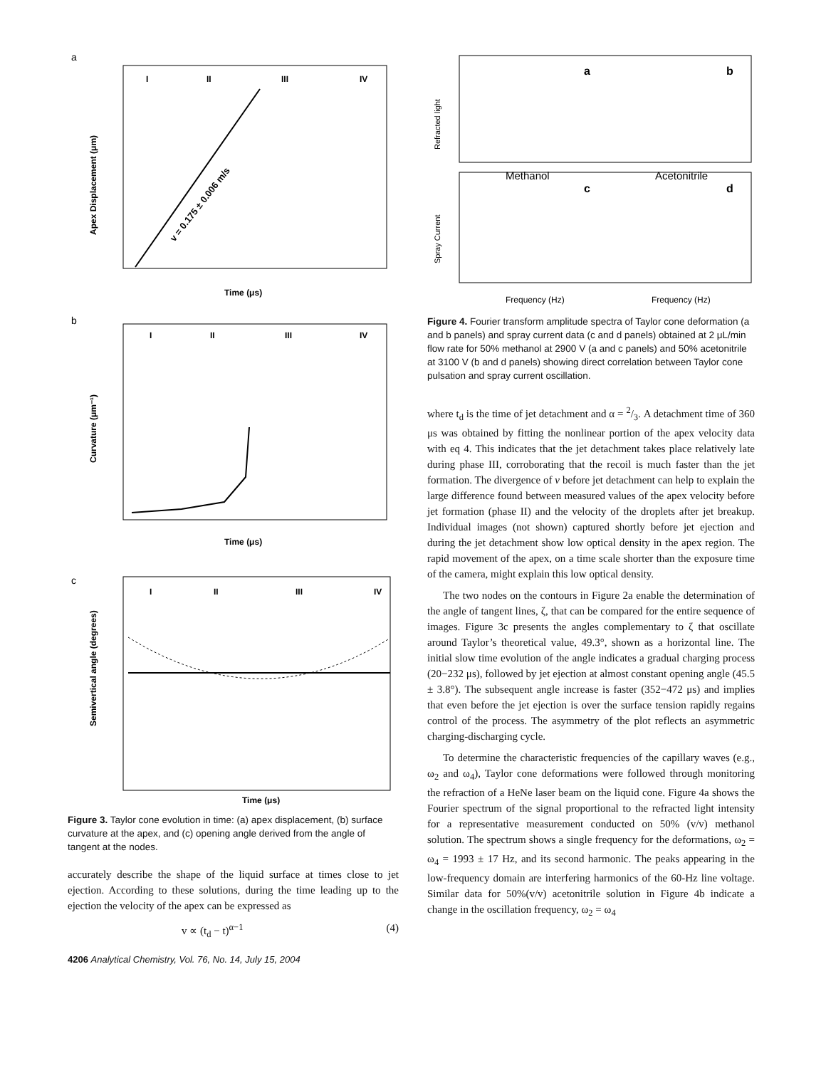a
I
II
III
IV
v = 0.175 ± 0.006 m/s
Time (μs)
Apex Displacement (μm)
b
I
II
III
IV
Time (μs)
Curvature (μm⁻¹)
c
I
II
III
IV
Time (μs)
Semivertical angle (degrees)
Figure 3. Taylor cone evolution in time: (a) apex displacement, (b) surface curvature at the apex, and (c) opening angle derived from the angle of tangent at the nodes.
accurately describe the shape of the liquid surface at times close to jet ejection. According to these solutions, during the time leading up to the ejection the velocity of the apex can be expressed as
v ∝ (t<sub>d</sub> − t)<sup>α−1</sup> (4)
4206 Analytical Chemistry, Vol. 76, No. 14, July 15, 2004
a
b
Methanol
Acetonitrile
c
d
Refracted light
Spray Current
Frequency (Hz)
Frequency (Hz)
Figure 4. Fourier transform amplitude spectra of Taylor cone deformation (a and b panels) and spray current data (c and d panels) obtained at 2 μL/min flow rate for 50% methanol at 2900 V (a and c panels) and 50% acetonitrile at 3100 V (b and d panels) showing direct correlation between Taylor cone pulsation and spray current oscillation.
where t<sub>d</sub> is the time of jet detachment and α = 2/3. A detachment time of 360 μs was obtained by fitting the nonlinear portion of the apex velocity data with eq 4. This indicates that the jet detachment takes place relatively late during phase III, corroborating that the recoil is much faster than the jet formation. The divergence of v before jet detachment can help to explain the large difference found between measured values of the apex velocity before jet formation (phase II) and the velocity of the droplets after jet breakup. Individual images (not shown) captured shortly before jet ejection and during the jet detachment show low optical density in the apex region. The rapid movement of the apex, on a time scale shorter than the exposure time of the camera, might explain this low optical density.
The two nodes on the contours in Figure 2a enable the determination of the angle of tangent lines, ζ, that can be compared for the entire sequence of images. Figure 3c presents the angles complementary to ζ that oscillate around Taylor’s theoretical value, 49.3°, shown as a horizontal line. The initial slow time evolution of the angle indicates a gradual charging process (20−232 μs), followed by jet ejection at almost constant opening angle (45.5 ± 3.8°). The subsequent angle increase is faster (352−472 μs) and implies that even before the jet ejection is over the surface tension rapidly regains control of the process. The asymmetry of the plot reflects an asymmetric charging-discharging cycle.
To determine the characteristic frequencies of the capillary waves (e.g., ω<sub>2</sub> and ω<sub>4</sub>), Taylor cone deformations were followed through monitoring the refraction of a HeNe laser beam on the liquid cone. Figure 4a shows the Fourier spectrum of the signal proportional to the refracted light intensity for a representative measurement conducted on 50% (v/v) methanol solution. The spectrum shows a single frequency for the deformations, ω<sub>2</sub> = ω<sub>4</sub> = 1993 ± 17 Hz, and its second harmonic. The peaks appearing in the low-frequency domain are interfering harmonics of the 60-Hz line voltage. Similar data for 50%(v/v) acetonitrile solution in Figure 4b indicate a change in the oscillation frequency, ω<sub>2</sub> = ω<sub>4</sub>